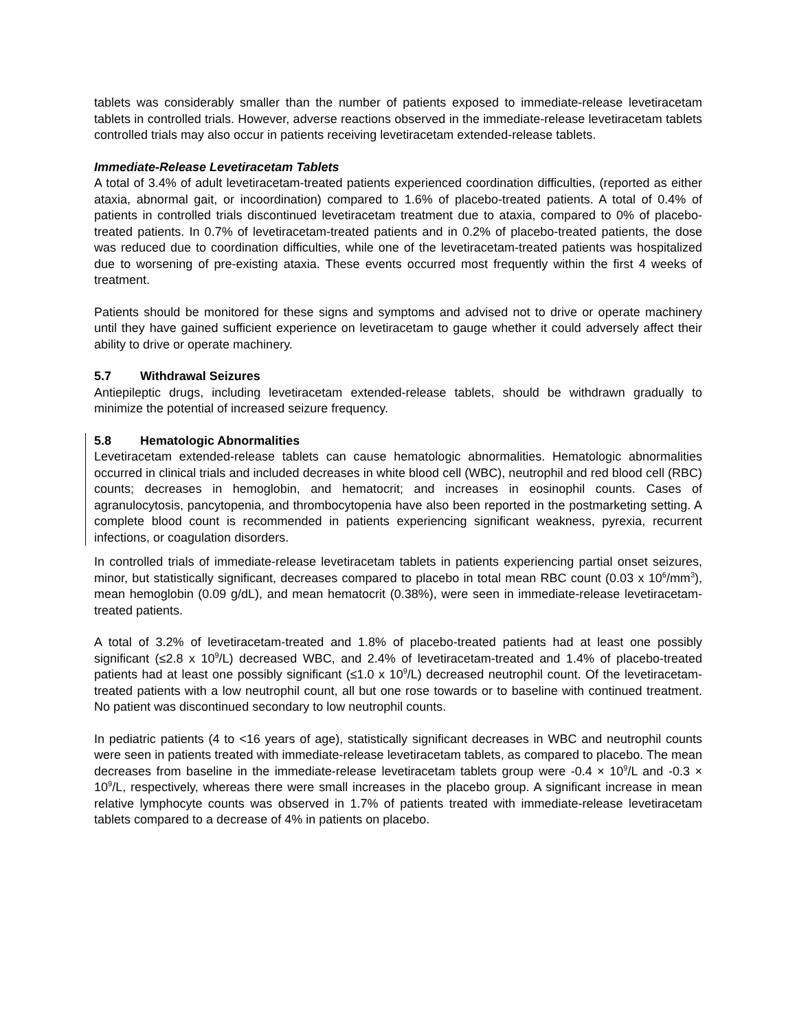tablets was considerably smaller than the number of patients exposed to immediate-release levetiracetam tablets in controlled trials. However, adverse reactions observed in the immediate-release levetiracetam tablets controlled trials may also occur in patients receiving levetiracetam extended-release tablets.
Immediate-Release Levetiracetam Tablets
A total of 3.4% of adult levetiracetam-treated patients experienced coordination difficulties, (reported as either ataxia, abnormal gait, or incoordination) compared to 1.6% of placebo-treated patients. A total of 0.4% of patients in controlled trials discontinued levetiracetam treatment due to ataxia, compared to 0% of placebo-treated patients. In 0.7% of levetiracetam-treated patients and in 0.2% of placebo-treated patients, the dose was reduced due to coordination difficulties, while one of the levetiracetam-treated patients was hospitalized due to worsening of pre-existing ataxia. These events occurred most frequently within the first 4 weeks of treatment.
Patients should be monitored for these signs and symptoms and advised not to drive or operate machinery until they have gained sufficient experience on levetiracetam to gauge whether it could adversely affect their ability to drive or operate machinery.
5.7 Withdrawal Seizures
Antiepileptic drugs, including levetiracetam extended-release tablets, should be withdrawn gradually to minimize the potential of increased seizure frequency.
5.8 Hematologic Abnormalities
Levetiracetam extended-release tablets can cause hematologic abnormalities. Hematologic abnormalities occurred in clinical trials and included decreases in white blood cell (WBC), neutrophil and red blood cell (RBC) counts; decreases in hemoglobin, and hematocrit; and increases in eosinophil counts. Cases of agranulocytosis, pancytopenia, and thrombocytopenia have also been reported in the postmarketing setting. A complete blood count is recommended in patients experiencing significant weakness, pyrexia, recurrent infections, or coagulation disorders.
In controlled trials of immediate-release levetiracetam tablets in patients experiencing partial onset seizures, minor, but statistically significant, decreases compared to placebo in total mean RBC count (0.03 x 10<sup>6</sup>/mm<sup>3</sup>), mean hemoglobin (0.09 g/dL), and mean hematocrit (0.38%), were seen in immediate-release levetiracetam-treated patients.
A total of 3.2% of levetiracetam-treated and 1.8% of placebo-treated patients had at least one possibly significant (≤2.8 x 10<sup>9</sup>/L) decreased WBC, and 2.4% of levetiracetam-treated and 1.4% of placebo-treated patients had at least one possibly significant (≤1.0 x 10<sup>9</sup>/L) decreased neutrophil count. Of the levetiracetam-treated patients with a low neutrophil count, all but one rose towards or to baseline with continued treatment. No patient was discontinued secondary to low neutrophil counts.
In pediatric patients (4 to <16 years of age), statistically significant decreases in WBC and neutrophil counts were seen in patients treated with immediate-release levetiracetam tablets, as compared to placebo. The mean decreases from baseline in the immediate-release levetiracetam tablets group were -0.4 × 10<sup>9</sup>/L and -0.3 × 10<sup>9</sup>/L, respectively, whereas there were small increases in the placebo group. A significant increase in mean relative lymphocyte counts was observed in 1.7% of patients treated with immediate-release levetiracetam tablets compared to a decrease of 4% in patients on placebo.